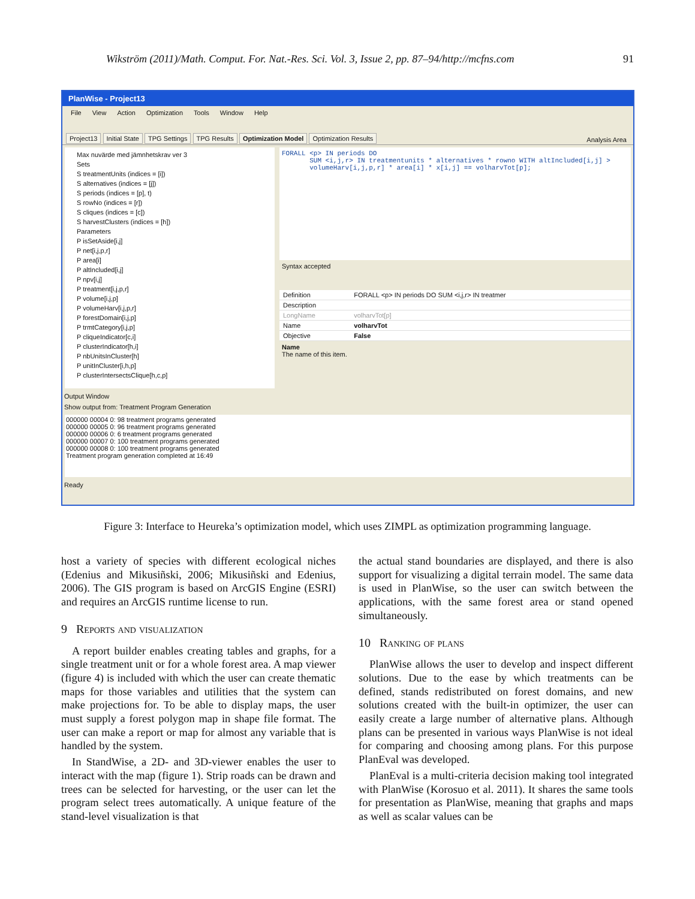Wikström (2011)/Math. Comput. For. Nat.-Res. Sci. Vol. 3, Issue 2, pp. 87–94/http://mcfns.com 91
PlanWise - Project13
File View Action Optimization Tools Window Help
Project13 Initial State TPG Settings TPG Results Optimization Model Optimization Results Analysis Area
Max nuvärde med jämnhetskrav ver 3
Sets
S treatmentUnits (indices = [i])
S alternatives (indices = [j])
S periods (indices = [p], t)
S rowNo (indices = [r])
S cliques (indices = [c])
S harvestClusters (indices = [h])
Parameters
P isSetAside[i,j]
P net[i,j,p,r]
P area[i]
P altIncluded[i,j]
P npv[i,j]
P treatment[i,j,p,r]
P volume[i,j,p]
P volumeHarv[i,j,p,r]
P forestDomain[i,j,p]
P trmtCategory[i,j,p]
P cliqueIndicator[c,i]
P clusterIndicator[h,i]
P nbUnitsInCluster[h]
P unitInCluster[i,h,p]
P clusterIntersectsClique[h,c,p]
FORALL <p> IN periods DO SUM <i,j,r> IN treatmentunits * alternatives * rowno WITH altIncluded[i,j] > volumeHarv[i,j,p,r] * area[i] * x[i,j] == volharvTot[p];
Syntax accepted
| Definition | FORALL <p> IN periods DO SUM <i,j,r> IN treatmer |
| Description | |
| LongName | volharvTot[p] |
| Name | volharvTot |
| Objective | False |
Name
The name of this item.
Output Window
Show output from: Treatment Program Generation
000000 00004 0: 98 treatment programs generated
000000 00005 0: 96 treatment programs generated
000000 00006 0: 6 treatment programs generated
000000 00007 0: 100 treatment programs generated
000000 00008 0: 100 treatment programs generated
Treatment program generation completed at 16:49
Ready
Figure 3: Interface to Heureka’s optimization model, which uses ZIMPL as optimization programming language.
host a variety of species with different ecological niches (Edenius and Mikusiñski, 2006; Mikusiñski and Edenius, 2006). The GIS program is based on ArcGIS Engine (ESRI) and requires an ArcGIS runtime license to run.
9 Reports and visualization
A report builder enables creating tables and graphs, for a single treatment unit or for a whole forest area. A map viewer (figure 4) is included with which the user can create thematic maps for those variables and utilities that the system can make projections for. To be able to display maps, the user must supply a forest polygon map in shape file format. The user can make a report or map for almost any variable that is handled by the system.
In StandWise, a 2D- and 3D-viewer enables the user to interact with the map (figure 1). Strip roads can be drawn and trees can be selected for harvesting, or the user can let the program select trees automatically. A unique feature of the stand-level visualization is that
the actual stand boundaries are displayed, and there is also support for visualizing a digital terrain model. The same data is used in PlanWise, so the user can switch between the applications, with the same forest area or stand opened simultaneously.
10 Ranking of plans
PlanWise allows the user to develop and inspect different solutions. Due to the ease by which treatments can be defined, stands redistributed on forest domains, and new solutions created with the built-in optimizer, the user can easily create a large number of alternative plans. Although plans can be presented in various ways PlanWise is not ideal for comparing and choosing among plans. For this purpose PlanEval was developed.
PlanEval is a multi-criteria decision making tool integrated with PlanWise (Korosuo et al. 2011). It shares the same tools for presentation as PlanWise, meaning that graphs and maps as well as scalar values can be